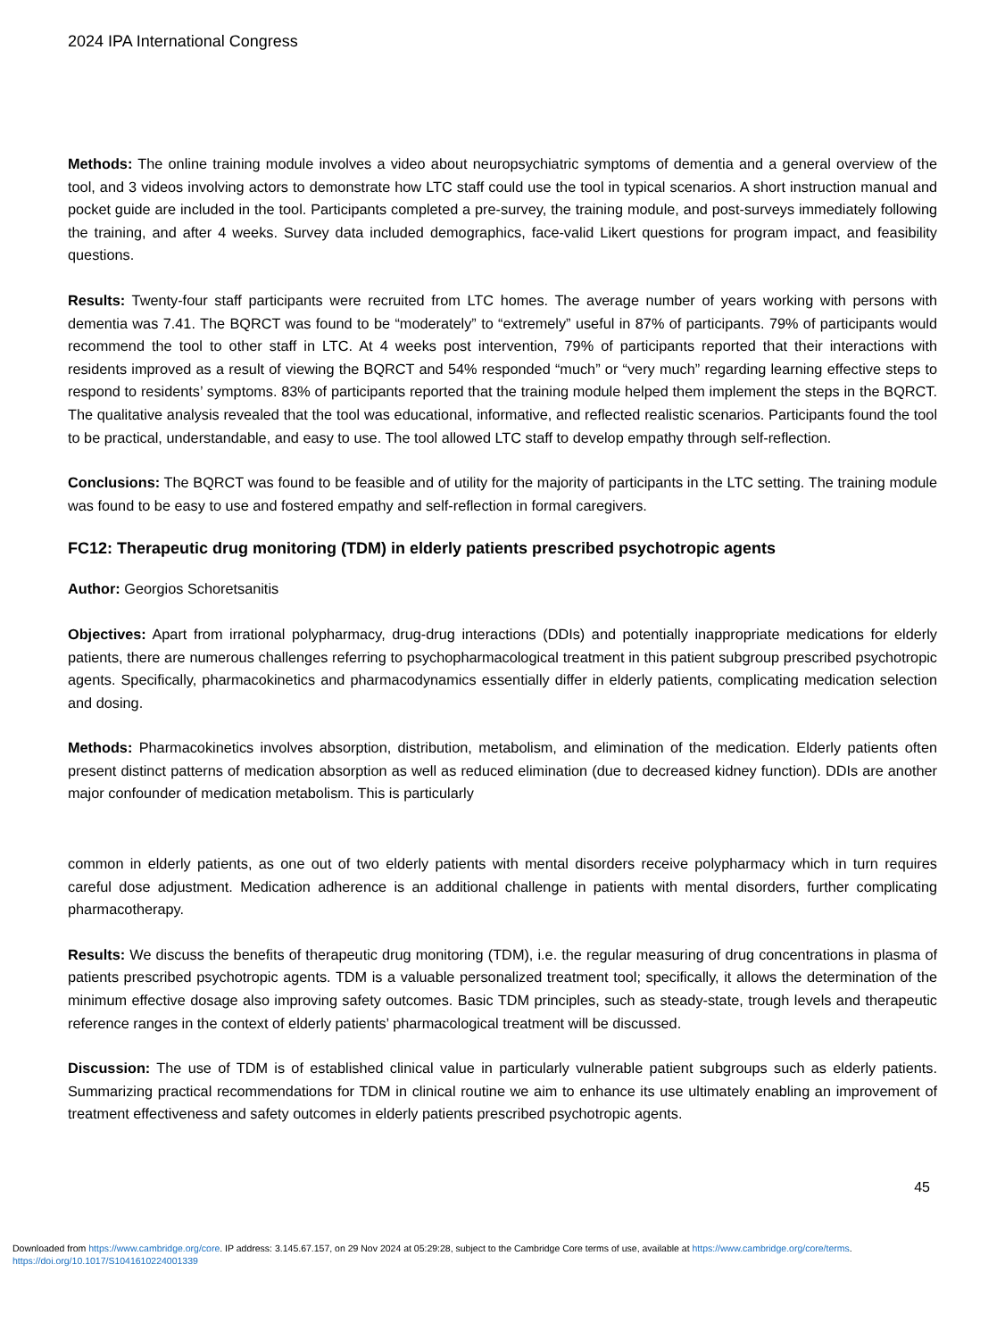2024 IPA International Congress
Methods: The online training module involves a video about neuropsychiatric symptoms of dementia and a general overview of the tool, and 3 videos involving actors to demonstrate how LTC staff could use the tool in typical scenarios. A short instruction manual and pocket guide are included in the tool. Participants completed a pre-survey, the training module, and post-surveys immediately following the training, and after 4 weeks. Survey data included demographics, face-valid Likert questions for program impact, and feasibility questions.
Results: Twenty-four staff participants were recruited from LTC homes. The average number of years working with persons with dementia was 7.41. The BQRCT was found to be “moderately” to “extremely” useful in 87% of participants. 79% of participants would recommend the tool to other staff in LTC. At 4 weeks post intervention, 79% of participants reported that their interactions with residents improved as a result of viewing the BQRCT and 54% responded “much” or “very much” regarding learning effective steps to respond to residents’ symptoms. 83% of participants reported that the training module helped them implement the steps in the BQRCT. The qualitative analysis revealed that the tool was educational, informative, and reflected realistic scenarios. Participants found the tool to be practical, understandable, and easy to use. The tool allowed LTC staff to develop empathy through self-reflection.
Conclusions: The BQRCT was found to be feasible and of utility for the majority of participants in the LTC setting. The training module was found to be easy to use and fostered empathy and self-reflection in formal caregivers.
FC12: Therapeutic drug monitoring (TDM) in elderly patients prescribed psychotropic agents
Author: Georgios Schoretsanitis
Objectives: Apart from irrational polypharmacy, drug-drug interactions (DDIs) and potentially inappropriate medications for elderly patients, there are numerous challenges referring to psychopharmacological treatment in this patient subgroup prescribed psychotropic agents. Specifically, pharmacokinetics and pharmacodynamics essentially differ in elderly patients, complicating medication selection and dosing.
Methods: Pharmacokinetics involves absorption, distribution, metabolism, and elimination of the medication. Elderly patients often present distinct patterns of medication absorption as well as reduced elimination (due to decreased kidney function). DDIs are another major confounder of medication metabolism. This is particularly
common in elderly patients, as one out of two elderly patients with mental disorders receive polypharmacy which in turn requires careful dose adjustment. Medication adherence is an additional challenge in patients with mental disorders, further complicating pharmacotherapy.
Results: We discuss the benefits of therapeutic drug monitoring (TDM), i.e. the regular measuring of drug concentrations in plasma of patients prescribed psychotropic agents. TDM is a valuable personalized treatment tool; specifically, it allows the determination of the minimum effective dosage also improving safety outcomes. Basic TDM principles, such as steady-state, trough levels and therapeutic reference ranges in the context of elderly patients’ pharmacological treatment will be discussed.
Discussion: The use of TDM is of established clinical value in particularly vulnerable patient subgroups such as elderly patients. Summarizing practical recommendations for TDM in clinical routine we aim to enhance its use ultimately enabling an improvement of treatment effectiveness and safety outcomes in elderly patients prescribed psychotropic agents.
45
Downloaded from https://www.cambridge.org/core. IP address: 3.145.67.157, on 29 Nov 2024 at 05:29:28, subject to the Cambridge Core terms of use, available at https://www.cambridge.org/core/terms.
https://doi.org/10.1017/S1041610224001339